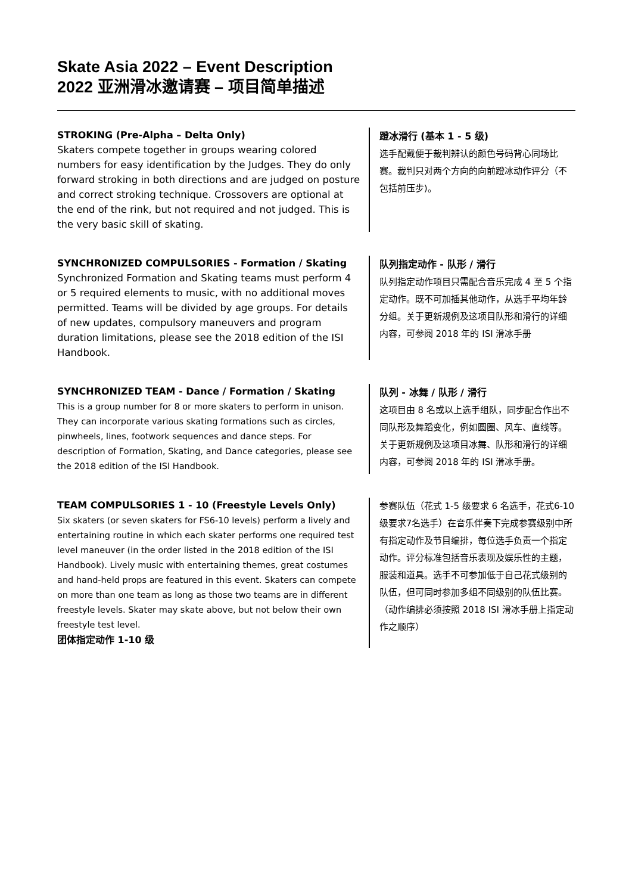Skate Asia 2022 – Event Description
2022 亚洲滑冰邀请赛 – 项目简单描述
STROKING (Pre-Alpha – Delta Only)
Skaters compete together in groups wearing colored numbers for easy identification by the Judges. They do only forward stroking in both directions and are judged on posture and correct stroking technique. Crossovers are optional at the end of the rink, but not required and not judged. This is the very basic skill of skating.
蹬冰滑行 (基本 1 - 5 级)
选手配戴便于裁判辨认的颜色号码背心同场比赛。裁判只对两个方向的向前蹬冰动作评分（不包括前压步)。
SYNCHRONIZED COMPULSORIES - Formation / Skating
Synchronized Formation and Skating teams must perform 4 or 5 required elements to music, with no additional moves permitted. Teams will be divided by age groups. For details of new updates, compulsory maneuvers and program duration limitations, please see the 2018 edition of the ISI Handbook.
队列指定动作 - 队形 / 滑行
队列指定动作项目只需配合音乐完成 4 至 5 个指定动作。既不可加插其他动作，从选手平均年龄分组。关于更新规例及这项目队形和滑行的详细内容，可参阅 2018 年的 ISI 滑冰手册
SYNCHRONIZED TEAM - Dance / Formation / Skating
This is a group number for 8 or more skaters to perform in unison. They can incorporate various skating formations such as circles, pinwheels, lines, footwork sequences and dance steps. For description of Formation, Skating, and Dance categories, please see the 2018 edition of the ISI Handbook.
队列 - 冰舞 / 队形 / 滑行
这项目由 8 名或以上选手组队，同步配合作出不同队形及舞蹈变化，例如圆圈、风车、直线等。关于更新规例及这项目冰舞、队形和滑行的详细内容，可参阅 2018 年的 ISI 滑冰手册。
TEAM COMPULSORIES 1 - 10 (Freestyle Levels Only)
Six skaters (or seven skaters for FS6-10 levels) perform a lively and entertaining routine in which each skater performs one required test level maneuver (in the order listed in the 2018 edition of the ISI Handbook). Lively music with entertaining themes, great costumes and hand-held props are featured in this event. Skaters can compete on more than one team as long as those two teams are in different freestyle levels. Skater may skate above, but not below their own freestyle test level.
团体指定动作 1-10 级
参赛队伍（花式 1-5 级要求 6 名选手，花式6-10级要求7名选手）在音乐伴奏下完成参赛级别中所有指定动作及节目编排，每位选手负责一个指定动作。评分标准包括音乐表现及娱乐性的主题，服装和道具。选手不可参加低于自己花式级别的队伍，但可同时参加多组不同级别的队伍比赛。（动作编排必须按照 2018 ISI 滑冰手册上指定动作之顺序）